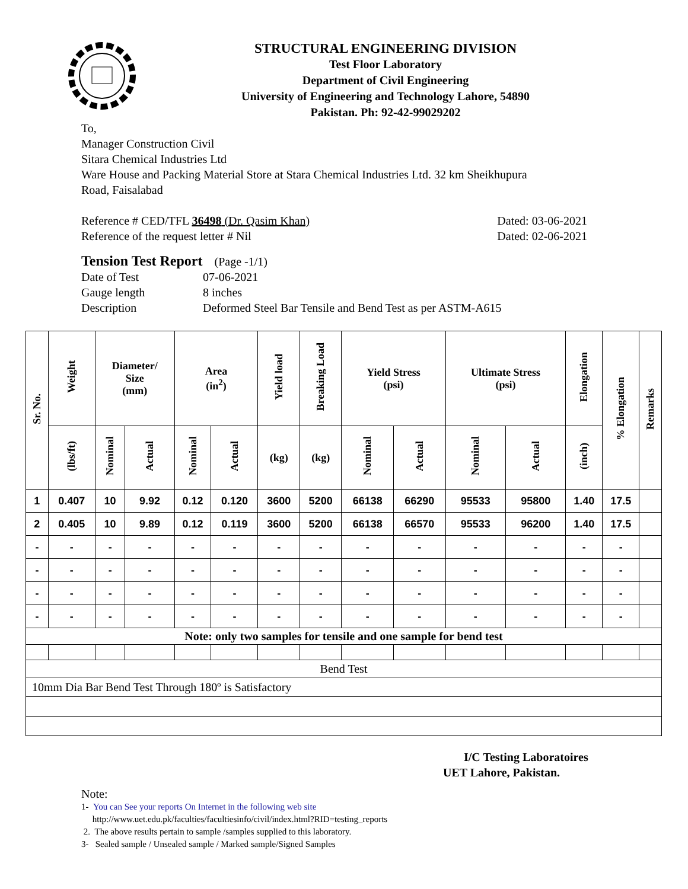STRUCTURAL ENGINEERING DIVISION
Test Floor Laboratory
Department of Civil Engineering
University of Engineering and Technology Lahore, 54890
Pakistan. Ph: 92-42-99029202
To,
Manager Construction Civil
Sitara Chemical Industries Ltd
Ware House and Packing Material Store at Stara Chemical Industries Ltd. 32 km Sheikhupura
Road, Faisalabad
Reference # CED/TFL 36498 (Dr. Qasim Khan) Dated: 03-06-2021
Reference of the request letter # Nil Dated: 02-06-2021
Tension Test Report (Page -1/1)
Date of Test 07-06-2021
Gauge length 8 inches
Description Deformed Steel Bar Tensile and Bend Test as per ASTM-A615
| Sr. No. | Weight | Diameter/ Size (mm) | | Area (in<sup>2</sup>) | | Yield load | Breaking Load | Yield Stress (psi) | | Ultimate Stress (psi) | | Elongation | % Elongation | Remarks |
| --- | --- | --- | --- | --- | --- | --- | --- | --- | --- | --- | --- | --- | --- | --- |
| | (lbs/ft) | Nominal | Actual | Nominal | Actual | (kg) | (kg) | Nominal | Actual | Nominal | Actual | (inch) | | |
| 1 | 0.407 | 10 | 9.92 | 0.12 | 0.120 | 3600 | 5200 | 66138 | 66290 | 95533 | 95800 | 1.40 | 17.5 | |
| 2 | 0.405 | 10 | 9.89 | 0.12 | 0.119 | 3600 | 5200 | 66138 | 66570 | 95533 | 96200 | 1.40 | 17.5 | |
| - | - | - | - | - | - | - | - | - | - | - | - | - | - | |
| - | - | - | - | - | - | - | - | - | - | - | - | - | - | |
| - | - | - | - | - | - | - | - | - | - | - | - | - | - | |
| - | - | - | - | - | - | - | - | - | - | - | - | - | - | |
| Note: only two samples for tensile and one sample for bend test | | | | | | | | | | | | | | |
| Bend Test | | | | | | | | | | | | | | |
| 10mm Dia Bar Bend Test Through 180º is Satisfactory | | | | | | | | | | | | | | |
I/C Testing Laboratoires
UET Lahore, Pakistan.
Note:
1- You can See your reports On Internet in the following web site
http://www.uet.edu.pk/faculties/facultiesinfo/civil/index.html?RID=testing_reports
2. The above results pertain to sample /samples supplied to this laboratory.
3- Sealed sample / Unsealed sample / Marked sample/Signed Samples